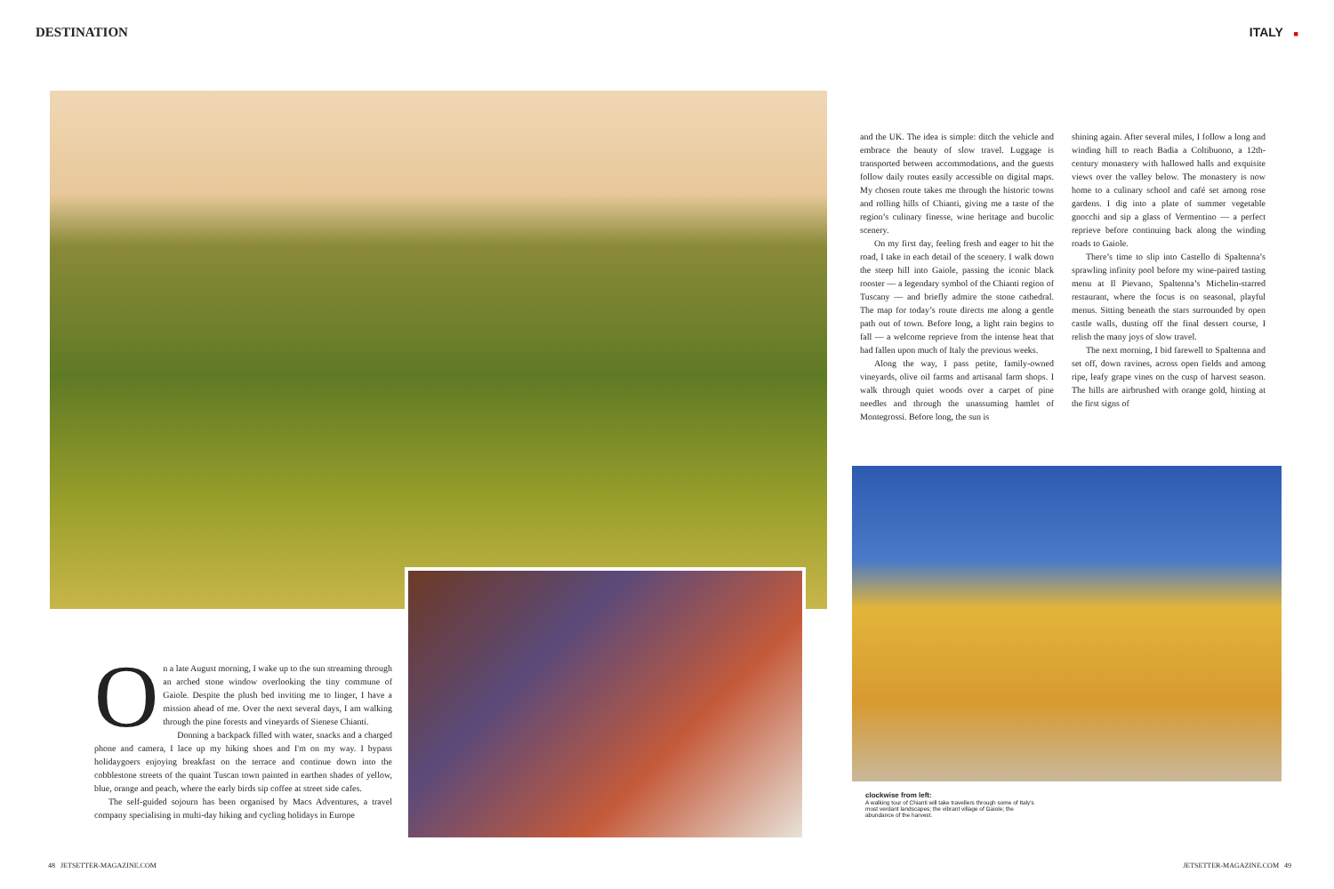DESTINATION ITALY ■
On a late August morning, I wake up to the sun streaming through an arched stone window overlooking the tiny commune of Gaiole. Despite the plush bed inviting me to linger, I have a mission ahead of me. Over the next several days, I am walking through the pine forests and vineyards of Sienese Chianti.
Donning a backpack filled with water, snacks and a charged phone and camera, I lace up my hiking shoes and I'm on my way. I bypass holidaygoers enjoying breakfast on the terrace and continue down into the cobblestone streets of the quaint Tuscan town painted in earthen shades of yellow, blue, orange and peach, where the early birds sip coffee at street side cafes.
The self-guided sojourn has been organised by Macs Adventures, a travel company specialising in multi-day hiking and cycling holidays in Europe
and the UK. The idea is simple: ditch the vehicle and embrace the beauty of slow travel. Luggage is transported between accommodations, and the guests follow daily routes easily accessible on digital maps. My chosen route takes me through the historic towns and rolling hills of Chianti, giving me a taste of the region’s culinary finesse, wine heritage and bucolic scenery.
On my first day, feeling fresh and eager to hit the road, I take in each detail of the scenery. I walk down the steep hill into Gaiole, passing the iconic black rooster — a legendary symbol of the Chianti region of Tuscany — and briefly admire the stone cathedral. The map for today’s route directs me along a gentle path out of town. Before long, a light rain begins to fall — a welcome reprieve from the intense heat that had fallen upon much of Italy the previous weeks.
Along the way, I pass petite, family-owned vineyards, olive oil farms and artisanal farm shops. I walk through quiet woods over a carpet of pine needles and through the unassuming hamlet of Montegrossi. Before long, the sun is
shining again. After several miles, I follow a long and winding hill to reach Badia a Coltibuono, a 12th-century monastery with hallowed halls and exquisite views over the valley below. The monastery is now home to a culinary school and café set among rose gardens. I dig into a plate of summer vegetable gnocchi and sip a glass of Vermentino — a perfect reprieve before continuing back along the winding roads to Gaiole.
There’s time to slip into Castello di Spaltenna’s sprawling infinity pool before my wine-paired tasting menu at Il Pievano, Spaltenna’s Michelin-starred restaurant, where the focus is on seasonal, playful menus. Sitting beneath the stars surrounded by open castle walls, dusting off the final dessert course, I relish the many joys of slow travel.
The next morning, I bid farewell to Spaltenna and set off, down ravines, across open fields and among ripe, leafy grape vines on the cusp of harvest season. The hills are airbrushed with orange gold, hinting at the first signs of
clockwise from left:
A walking tour of Chianti will take travellers through some of Italy's most verdant landscapes; the vibrant village of Gaiole; the abundance of the harvest.
48 JETSETTER-MAGAZINE.COM JETSETTER-MAGAZINE.COM 49